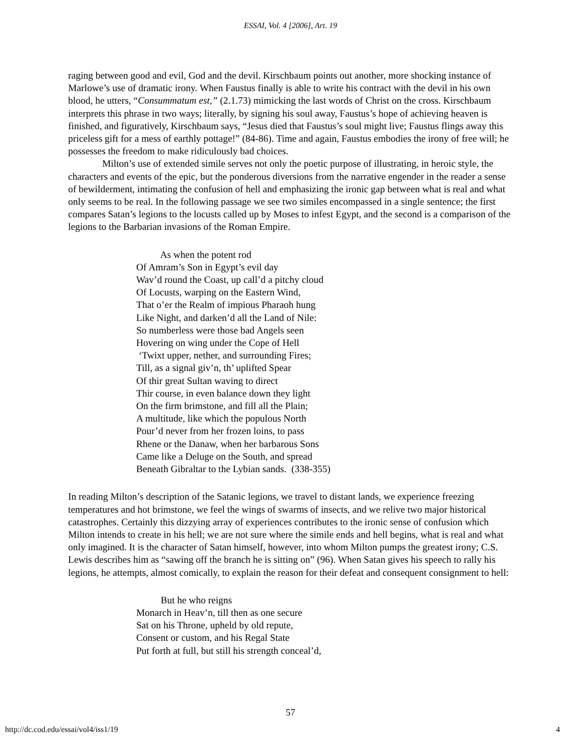ESSAI, Vol. 4 [2006], Art. 19
raging between good and evil, God and the devil. Kirschbaum points out another, more shocking instance of Marlowe’s use of dramatic irony. When Faustus finally is able to write his contract with the devil in his own blood, he utters, “Consummatum est,” (2.1.73) mimicking the last words of Christ on the cross. Kirschbaum interprets this phrase in two ways; literally, by signing his soul away, Faustus’s hope of achieving heaven is finished, and figuratively, Kirschbaum says, “Jesus died that Faustus’s soul might live; Faustus flings away this priceless gift for a mess of earthly pottage!” (84-86). Time and again, Faustus embodies the irony of free will; he possesses the freedom to make ridiculously bad choices.
Milton’s use of extended simile serves not only the poetic purpose of illustrating, in heroic style, the characters and events of the epic, but the ponderous diversions from the narrative engender in the reader a sense of bewilderment, intimating the confusion of hell and emphasizing the ironic gap between what is real and what only seems to be real. In the following passage we see two similes encompassed in a single sentence; the first compares Satan’s legions to the locusts called up by Moses to infest Egypt, and the second is a comparison of the legions to the Barbarian invasions of the Roman Empire.
As when the potent rod
Of Amram’s Son in Egypt’s evil day
Wav’d round the Coast, up call’d a pitchy cloud
Of Locusts, warping on the Eastern Wind,
That o’er the Realm of impious Pharaoh hung
Like Night, and darken’d all the Land of Nile:
So numberless were those bad Angels seen
Hovering on wing under the Cope of Hell
‘Twixt upper, nether, and surrounding Fires;
Till, as a signal giv’n, th’ uplifted Spear
Of thir great Sultan waving to direct
Thir course, in even balance down they light
On the firm brimstone, and fill all the Plain;
A multitude, like which the populous North
Pour’d never from her frozen loins, to pass
Rhene or the Danaw, when her barbarous Sons
Came like a Deluge on the South, and spread
Beneath Gibraltar to the Lybian sands. (338-355)
In reading Milton’s description of the Satanic legions, we travel to distant lands, we experience freezing temperatures and hot brimstone, we feel the wings of swarms of insects, and we relive two major historical catastrophes. Certainly this dizzying array of experiences contributes to the ironic sense of confusion which Milton intends to create in his hell; we are not sure where the simile ends and hell begins, what is real and what only imagined. It is the character of Satan himself, however, into whom Milton pumps the greatest irony; C.S. Lewis describes him as “sawing off the branch he is sitting on” (96). When Satan gives his speech to rally his legions, he attempts, almost comically, to explain the reason for their defeat and consequent consignment to hell:
But he who reigns
Monarch in Heav’n, till then as one secure
Sat on his Throne, upheld by old repute,
Consent or custom, and his Regal State
Put forth at full, but still his strength conceal’d,
57
http://dc.cod.edu/essai/vol4/iss1/19 4